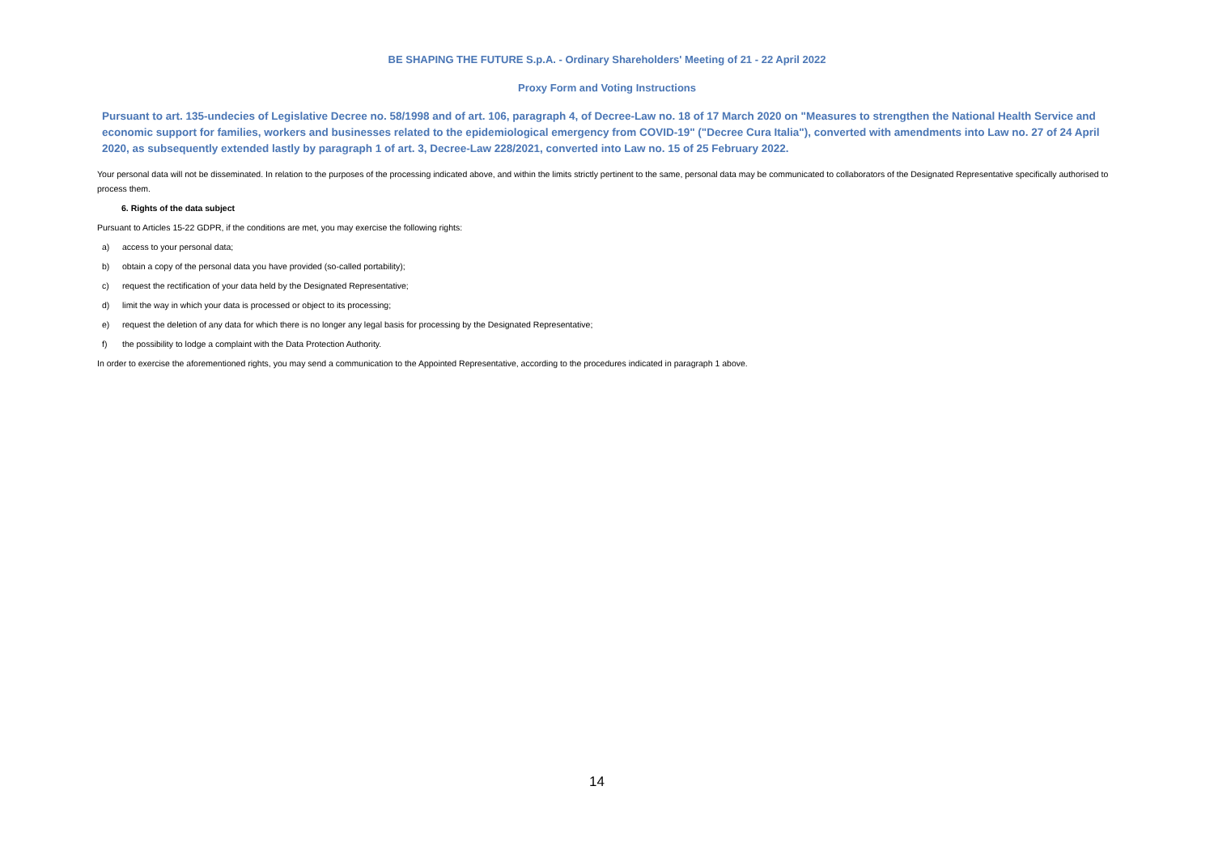BE SHAPING THE FUTURE S.p.A. - Ordinary Shareholders' Meeting of 21 - 22 April 2022
Proxy Form and Voting Instructions
Pursuant to art. 135-undecies of Legislative Decree no. 58/1998 and of art. 106, paragraph 4, of Decree-Law no. 18 of 17 March 2020 on "Measures to strengthen the National Health Service and economic support for families, workers and businesses related to the epidemiological emergency from COVID-19" ("Decree Cura Italia"), converted with amendments into Law no. 27 of 24 April 2020, as subsequently extended lastly by paragraph 1 of art. 3, Decree-Law 228/2021, converted into Law no. 15 of 25 February 2022.
Your personal data will not be disseminated. In relation to the purposes of the processing indicated above, and within the limits strictly pertinent to the same, personal data may be communicated to collaborators of the Designated Representative specifically authorised to process them.
6. Rights of the data subject
Pursuant to Articles 15-22 GDPR, if the conditions are met, you may exercise the following rights:
a) access to your personal data;
b) obtain a copy of the personal data you have provided (so-called portability);
c) request the rectification of your data held by the Designated Representative;
d) limit the way in which your data is processed or object to its processing;
e) request the deletion of any data for which there is no longer any legal basis for processing by the Designated Representative;
f) the possibility to lodge a complaint with the Data Protection Authority.
In order to exercise the aforementioned rights, you may send a communication to the Appointed Representative, according to the procedures indicated in paragraph 1 above.
14